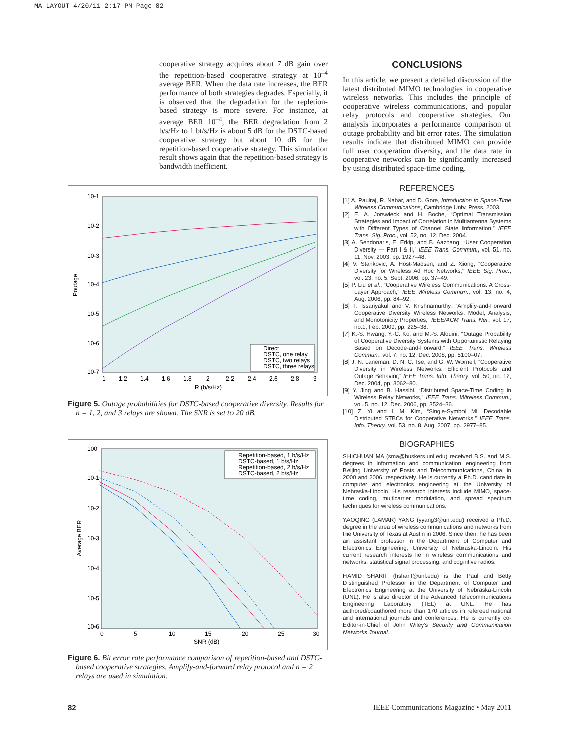MA LAYOUT 4/20/11 2:17 PM Page 82
cooperative strategy acquires about 7 dB gain over the repetition-based cooperative strategy at 10<sup>–4</sup> average BER. When the data rate increases, the BER performance of both strategies degrades. Especially, it is observed that the degradation for the repletion-based strategy is more severe. For instance, at average BER 10<sup>–4</sup>, the BER degradation from 2 b/s/Hz to 1 bt/s/Hz is about 5 dB for the DSTC-based cooperative strategy but about 10 dB for the repetition-based cooperative strategy. This simulation result shows again that the repetition-based strategy is bandwidth inefficient.
10-1
10-2
10-3
10-4
10-5
10-6
10-7
Poutage
1
1.2
1.4
1.6
1.8
2
2.2
2.4
2.6
2.8
3
R (b/s/Hz)
Direct
DSTC, one relay
DSTC, two relays
DSTC, three relays
Figure 5. Outage probabilities for DSTC-based cooperative diversity. Results for n = 1, 2, and 3 relays are shown. The SNR is set to 20 dB.
100
10-1
10-2
10-3
10-4
10-5
10-6
Average BER
0
5
10
15
20
25
30
SNR (dB)
Repetition-based, 1 b/s/Hz
DSTC-based, 1 b/s/Hz
Repetition-based, 2 b/s/Hz
DSTC-based, 2 b/s/Hz
Figure 6. Bit error rate performance comparison of repetition-based and DSTC-based cooperative strategies. Amplify-and-forward relay protocol and n = 2 relays are used in simulation.
CONCLUSIONS
In this article, we present a detailed discussion of the latest distributed MIMO technologies in cooperative wireless networks. This includes the principle of cooperative wireless communications, and popular relay protocols and cooperative strategies. Our analysis incorporates a performance comparison of outage probability and bit error rates. The simulation results indicate that distributed MIMO can provide full user cooperation diversity, and the data rate in cooperative networks can be significantly increased by using distributed space-time coding.
REFERENCES
[1] A. Paulraj, R. Nabar, and D. Gore, Introduction to Space-Time Wireless Communications, Cambridge Univ. Press, 2003.
[2] E. A. Jorswieck and H. Boche, “Optimal Transmission Strategies and Impact of Correlation in Multiantenna Systems with Different Types of Channel State Information,” IEEE Trans. Sig. Proc., vol. 52, no. 12, Dec. 2004.
[3] A. Sendonaris, E. Erkip, and B. Aazhang, “User Cooperation Diversity — Part I & II,” IEEE Trans. Commun., vol. 51, no. 11, Nov. 2003, pp. 1927–48.
[4] V. Stankovic, A. Host-Madsen, and Z. Xiong, “Cooperative Diversity for Wireless Ad Hoc Networks,” IEEE Sig. Proc., vol. 23, no. 5, Sept. 2006, pp. 37–49.
[5] P. Liu et al., “Cooperative Wireless Communications: A Cross-Layer Approach,” IEEE Wireless Commun., vol. 13, no. 4, Aug. 2006, pp. 84–92.
[6] T. Issariyakul and V. Krishnamurthy, “Amplify-and-Forward Cooperative Diversity Wireless Networks: Model, Analysis, and Monotonicity Properties,” IEEE/ACM Trans. Net., vol. 17, no.1, Feb. 2009, pp. 225–38.
[7] K.-S. Hwang, Y.-C. Ko, and M.-S. Alouini, “Outage Probability of Cooperative Diversity Systems with Opportunistic Relaying Based on Decode-and-Forward,” IEEE Trans. Wireless Commun., vol. 7, no. 12, Dec. 2008, pp. 5100–07.
[8] J. N. Laneman, D. N. C. Tse, and G. W. Wornell, “Cooperative Diversity in Wireless Networks: Efficient Protocols and Outage Behavior,” IEEE Trans. Info. Theory, vol. 50, no. 12, Dec. 2004, pp. 3062–80.
[9] Y. Jing and B. Hassibi, “Distributed Space-Time Coding in Wireless Relay Networks,” IEEE Trans. Wireless Commun., vol. 5, no. 12, Dec. 2006, pp. 3524–36.
[10] Z. Yi and I. M. Kim, “Single-Symbol ML Decodable Distributed STBCs for Cooperative Networks,” IEEE Trans. Info. Theory, vol. 53, no. 8, Aug. 2007, pp. 2977–85.
BIOGRAPHIES
SHICHUAN MA (sma@huskers.unl.edu) received B.S. and M.S. degrees in information and communication engineering from Beijing University of Posts and Telecommunications, China, in 2000 and 2006, respectively. He is currently a Ph.D. candidate in computer and electronics engineering at the University of Nebraska-Lincoln. His research interests include MIMO, space-time coding, multicarrier modulation, and spread spectrum techniques for wireless communications.
YAOQING (LAMAR) YANG (yyang3@unl.edu) received a Ph.D. degree in the area of wireless communications and networks from the University of Texas at Austin in 2006. Since then, he has been an assistant professor in the Department of Computer and Electronics Engineering, University of Nebraska-Lincoln. His current research interests lie in wireless communications and networks, statistical signal processing, and cognitive radios.
HAMID SHARIF (hsharif@unl.edu) is the Paul and Betty Distinguished Professor in the Department of Computer and Electronics Engineering at the University of Nebraska-Lincoln (UNL). He is also director of the Advanced Telecommunications Engineering Laboratory (TEL) at UNL. He has authored/coauthored more than 170 articles in refereed national and international journals and conferences. He is currently co-Editor-in-Chief of John Wiley’s Security and Communication Networks Journal.
82 IEEE Communications Magazine • May 2011